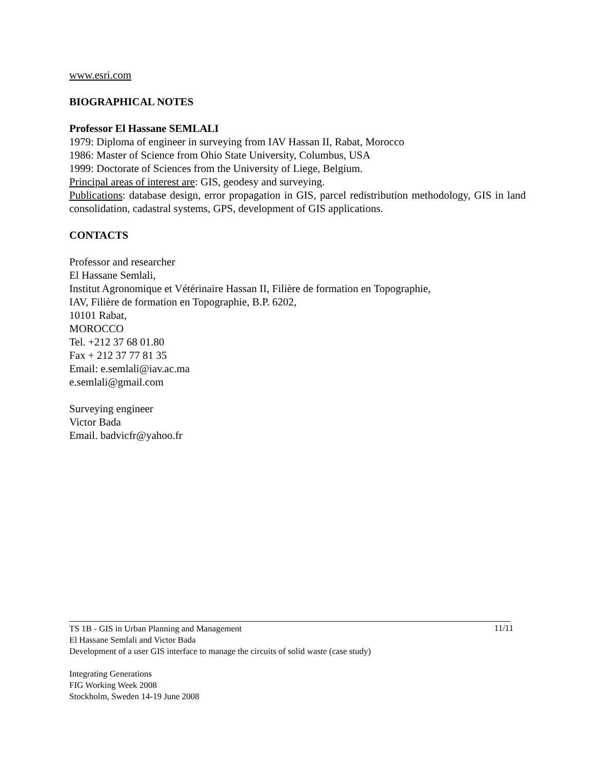www.esri.com
BIOGRAPHICAL NOTES
Professor El Hassane SEMLALI
1979: Diploma of engineer in surveying from IAV Hassan II, Rabat, Morocco
1986: Master of Science from Ohio State University, Columbus, USA
1999: Doctorate of Sciences from the University of Liege, Belgium.
Principal areas of interest are: GIS, geodesy and surveying.
Publications: database design, error propagation in GIS, parcel redistribution methodology, GIS in land consolidation, cadastral systems, GPS, development of GIS applications.
CONTACTS
Professor and researcher
El Hassane Semlali,
Institut Agronomique et Vétérinaire Hassan II, Filière de formation en Topographie,
IAV, Filière de formation en Topographie, B.P. 6202,
10101 Rabat,
MOROCCO
Tel. +212 37 68 01.80
Fax + 212 37 77 81 35
Email: e.semlali@iav.ac.ma
e.semlali@gmail.com
Surveying engineer
Victor Bada
Email. badvicfr@yahoo.fr
11/11
TS 1B - GIS in Urban Planning and Management
El Hassane Semlali and Victor Bada
Development of a user GIS interface to manage the circuits of solid waste (case study)
Integrating Generations
FIG Working Week 2008
Stockholm, Sweden 14-19 June 2008